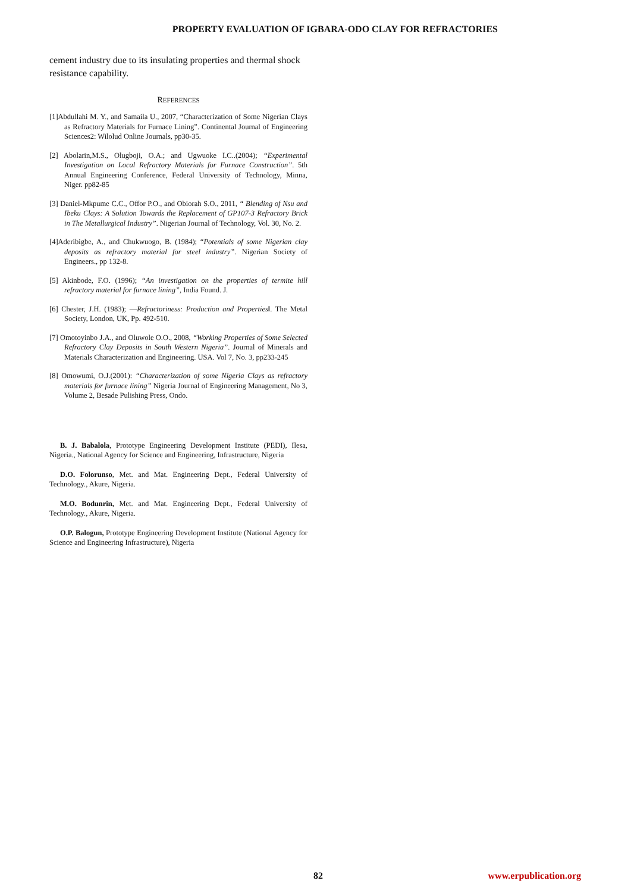PROPERTY EVALUATION OF IGBARA-ODO CLAY FOR REFRACTORIES
cement industry due to its insulating properties and thermal shock resistance capability.
REFERENCES
[1]Abdullahi M. Y., and Samaila U., 2007, “Characterization of Some Nigerian Clays as Refractory Materials for Furnace Lining”. Continental Journal of Engineering Sciences2: Wilolud Online Journals, pp30-35.
[2] Abolarin,M.S., Olugboji, O.A.; and Ugwuoke I.C..(2004); “Experimental Investigation on Local Refractory Materials for Furnace Construction”. 5th Annual Engineering Conference, Federal University of Technology, Minna, Niger. pp82-85
[3] Daniel-Mkpume C.C., Offor P.O., and Obiorah S.O., 2011, “ Blending of Nsu and Ibeku Clays: A Solution Towards the Replacement of GP107-3 Refractory Brick in The Metallurgical Industry”. Nigerian Journal of Technology, Vol. 30, No. 2.
[4]Aderibigbe, A., and Chukwuogo, B. (1984); “Potentials of some Nigerian clay deposits as refractory material for steel industry”. Nigerian Society of Engineers., pp 132-8.
[5] Akinbode, F.O. (1996); “An investigation on the properties of termite hill refractory material for furnace lining”, India Found. J.
[6] Chester, J.H. (1983); ―Refractoriness: Production and Properties‖. The Metal Society, London, UK, Pp. 492-510.
[7] Omotoyinbo J.A., and Oluwole O.O., 2008, “Working Properties of Some Selected Refractory Clay Deposits in South Western Nigeria”. Journal of Minerals and Materials Characterization and Engineering. USA. Vol 7, No. 3, pp233-245
[8] Omowumi, O.J.(2001): “Characterization of some Nigeria Clays as refractory materials for furnace lining” Nigeria Journal of Engineering Management, No 3, Volume 2, Besade Pulishing Press, Ondo.
B. J. Babalola, Prototype Engineering Development Institute (PEDI), Ilesa, Nigeria., National Agency for Science and Engineering, Infrastructure, Nigeria
D.O. Folorunso, Met. and Mat. Engineering Dept., Federal University of Technology., Akure, Nigeria.
M.O. Bodunrin, Met. and Mat. Engineering Dept., Federal University of Technology., Akure, Nigeria.
O.P. Balogun, Prototype Engineering Development Institute (National Agency for Science and Engineering Infrastructure), Nigeria
82 www.erpublication.org